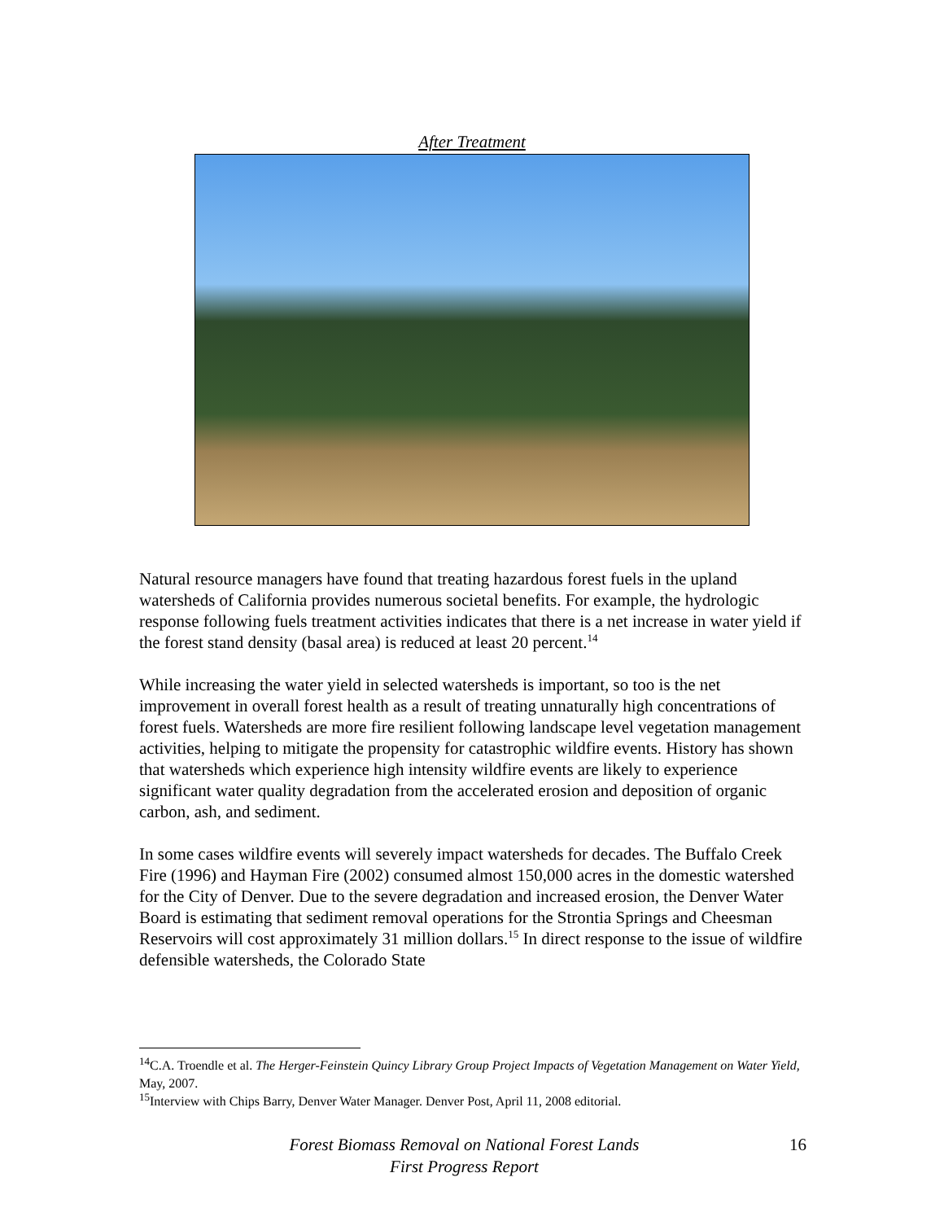After Treatment
Natural resource managers have found that treating hazardous forest fuels in the upland watersheds of California provides numerous societal benefits. For example, the hydrologic response following fuels treatment activities indicates that there is a net increase in water yield if the forest stand density (basal area) is reduced at least 20 percent.<sup>14</sup>
While increasing the water yield in selected watersheds is important, so too is the net improvement in overall forest health as a result of treating unnaturally high concentrations of forest fuels. Watersheds are more fire resilient following landscape level vegetation management activities, helping to mitigate the propensity for catastrophic wildfire events. History has shown that watersheds which experience high intensity wildfire events are likely to experience significant water quality degradation from the accelerated erosion and deposition of organic carbon, ash, and sediment.
In some cases wildfire events will severely impact watersheds for decades. The Buffalo Creek Fire (1996) and Hayman Fire (2002) consumed almost 150,000 acres in the domestic watershed for the City of Denver. Due to the severe degradation and increased erosion, the Denver Water Board is estimating that sediment removal operations for the Strontia Springs and Cheesman Reservoirs will cost approximately 31 million dollars.<sup>15</sup> In direct response to the issue of wildfire defensible watersheds, the Colorado State
<sup>14</sup>C.A. Troendle et al. The Herger-Feinstein Quincy Library Group Project Impacts of Vegetation Management on Water Yield, May, 2007.
<sup>15</sup> Interview with Chips Barry, Denver Water Manager. Denver Post, April 11, 2008 editorial.
Forest Biomass Removal on National Forest Lands
First Progress Report
16